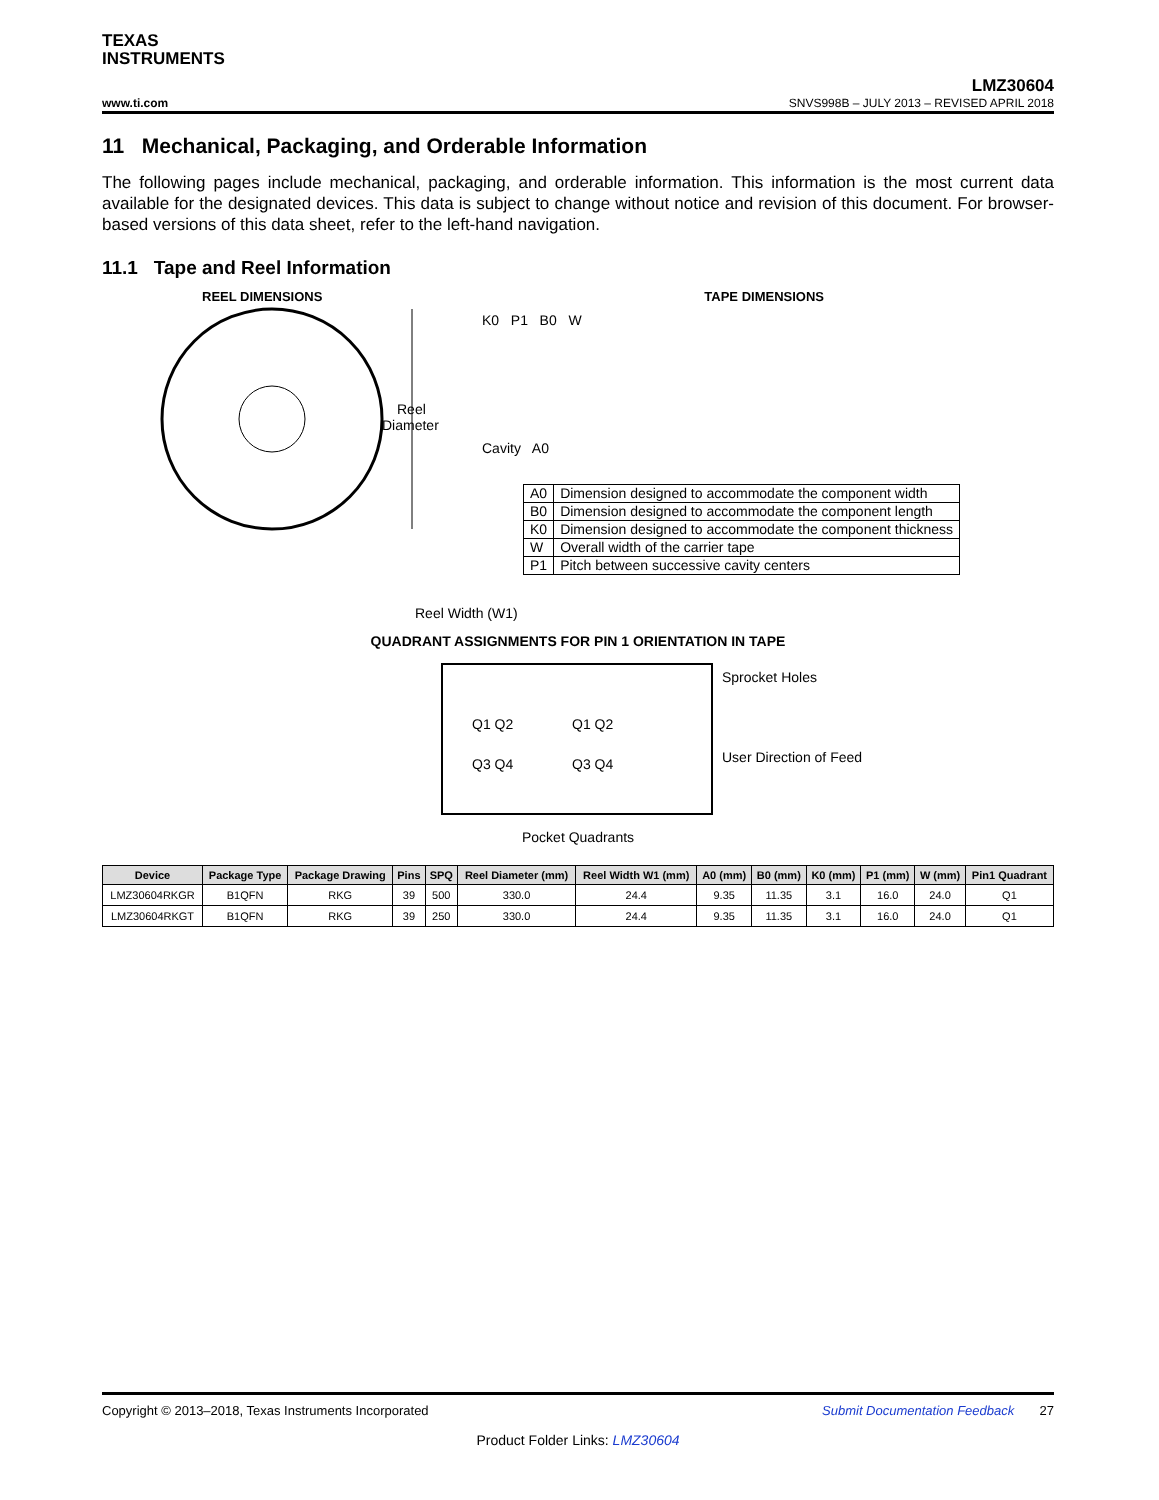TEXAS
INSTRUMENTS
LMZ30604
www.ti.com SNVS998B – JULY 2013 – REVISED APRIL 2018
11 Mechanical, Packaging, and Orderable Information
The following pages include mechanical, packaging, and orderable information. This information is the most current data available for the designated devices. This data is subject to change without notice and revision of this document. For browser-based versions of this data sheet, refer to the left-hand navigation.
11.1 Tape and Reel Information
REEL DIMENSIONS TAPE DIMENSIONS
Reel
Diameter
K0 P1 B0 W
Cavity A0
| A0 | Dimension designed to accommodate the component width |
| B0 | Dimension designed to accommodate the component length |
| K0 | Dimension designed to accommodate the component thickness |
| W | Overall width of the carrier tape |
| P1 | Pitch between successive cavity centers |
Reel Width (W1)
QUADRANT ASSIGNMENTS FOR PIN 1 ORIENTATION IN TAPE
Q1 Q2
Q1 Q2
Q3 Q4
Q3 Q4
Sprocket Holes
User Direction of Feed
Pocket Quadrants
| Device | Package Type | Package Drawing | Pins | SPQ | Reel Diameter (mm) | Reel Width W1 (mm) | A0 (mm) | B0 (mm) | K0 (mm) | P1 (mm) | W (mm) | Pin1 Quadrant |
| --- | --- | --- | --- | --- | --- | --- | --- | --- | --- | --- | --- | --- |
| LMZ30604RKGR | B1QFN | RKG | 39 | 500 | 330.0 | 24.4 | 9.35 | 11.35 | 3.1 | 16.0 | 24.0 | Q1 |
| LMZ30604RKGT | B1QFN | RKG | 39 | 250 | 330.0 | 24.4 | 9.35 | 11.35 | 3.1 | 16.0 | 24.0 | Q1 |
Copyright © 2013–2018, Texas Instruments Incorporated Submit Documentation Feedback 27
Product Folder Links: LMZ30604